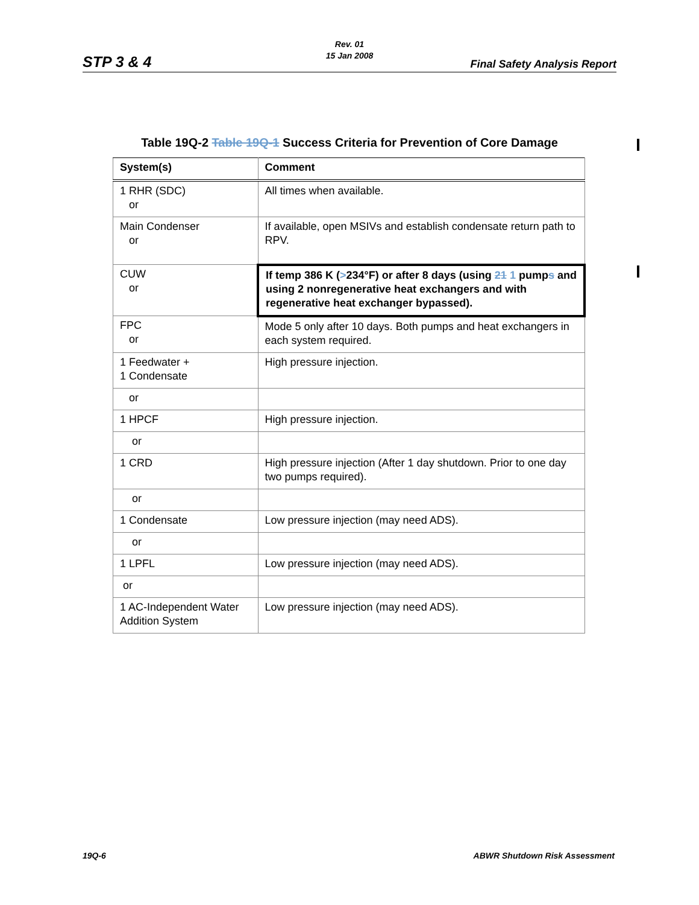STP 3 & 4
Rev. 01
15 Jan 2008
Final Safety Analysis Report
Table 19Q-2 Table 19Q-1 Success Criteria for Prevention of Core Damage
| System(s) | Comment |
| --- | --- |
| 1 RHR (SDC) or | All times when available. |
| Main Condenser or | If available, open MSIVs and establish condensate return path to RPV. |
| CUW or | If temp 386 K ( > 234°F) or after 8 days (using 21 1 pump s and using 2 nonregenerative heat exchangers and with regenerative heat exchanger bypassed). |
| FPC or | Mode 5 only after 10 days. Both pumps and heat exchangers in each system required. |
| 1 Feedwater + 1 Condensate | High pressure injection. |
| or | |
| 1 HPCF | High pressure injection. |
| or | |
| 1 CRD | High pressure injection (After 1 day shutdown. Prior to one day two pumps required). |
| or | |
| 1 Condensate | Low pressure injection (may need ADS). |
| or | |
| 1 LPFL | Low pressure injection (may need ADS). |
| or | |
| 1 AC-Independent Water Addition System | Low pressure injection (may need ADS). |
19Q-6 ABWR Shutdown Risk Assessment